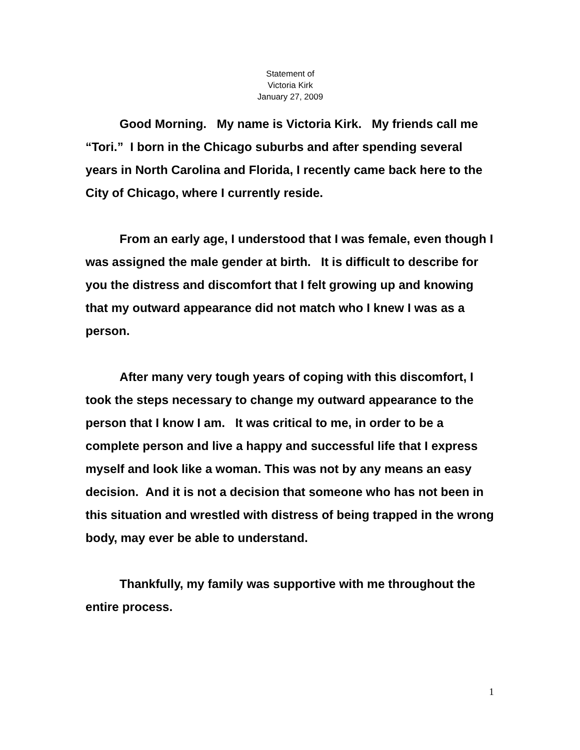Statement of
Victoria Kirk
January 27, 2009
Good Morning. My name is Victoria Kirk. My friends call me “Tori.” I born in the Chicago suburbs and after spending several years in North Carolina and Florida, I recently came back here to the City of Chicago, where I currently reside.
From an early age, I understood that I was female, even though I was assigned the male gender at birth. It is difficult to describe for you the distress and discomfort that I felt growing up and knowing that my outward appearance did not match who I knew I was as a person.
After many very tough years of coping with this discomfort, I took the steps necessary to change my outward appearance to the person that I know I am. It was critical to me, in order to be a complete person and live a happy and successful life that I express myself and look like a woman. This was not by any means an easy decision. And it is not a decision that someone who has not been in this situation and wrestled with distress of being trapped in the wrong body, may ever be able to understand.
Thankfully, my family was supportive with me throughout the entire process.
1